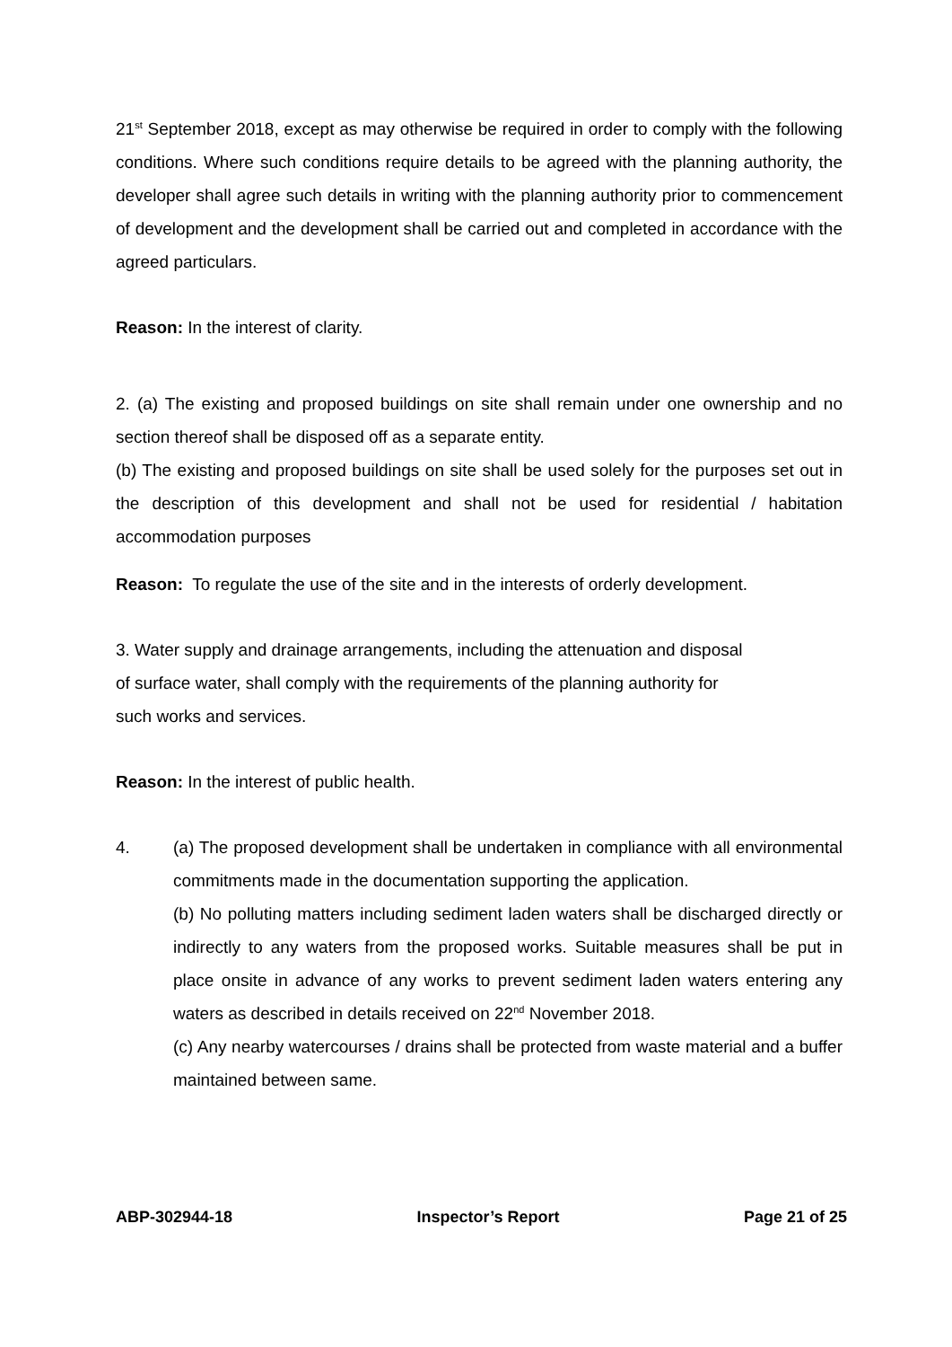21<sup>st</sup> September 2018, except as may otherwise be required in order to comply with the following conditions. Where such conditions require details to be agreed with the planning authority, the developer shall agree such details in writing with the planning authority prior to commencement of development and the development shall be carried out and completed in accordance with the agreed particulars.
Reason: In the interest of clarity.
2. (a) The existing and proposed buildings on site shall remain under one ownership and no section thereof shall be disposed off as a separate entity.
(b) The existing and proposed buildings on site shall be used solely for the purposes set out in the description of this development and shall not be used for residential / habitation accommodation purposes
Reason: To regulate the use of the site and in the interests of orderly development.
3. Water supply and drainage arrangements, including the attenuation and disposal
of surface water, shall comply with the requirements of the planning authority for
such works and services.
Reason: In the interest of public health.
4. (a) The proposed development shall be undertaken in compliance with all environmental commitments made in the documentation supporting the application.
(b) No polluting matters including sediment laden waters shall be discharged directly or indirectly to any waters from the proposed works. Suitable measures shall be put in place onsite in advance of any works to prevent sediment laden waters entering any waters as described in details received on 22<sup>nd</sup> November 2018.
(c) Any nearby watercourses / drains shall be protected from waste material and a buffer maintained between same.
ABP-302944-18 Inspector’s Report Page 21 of 25